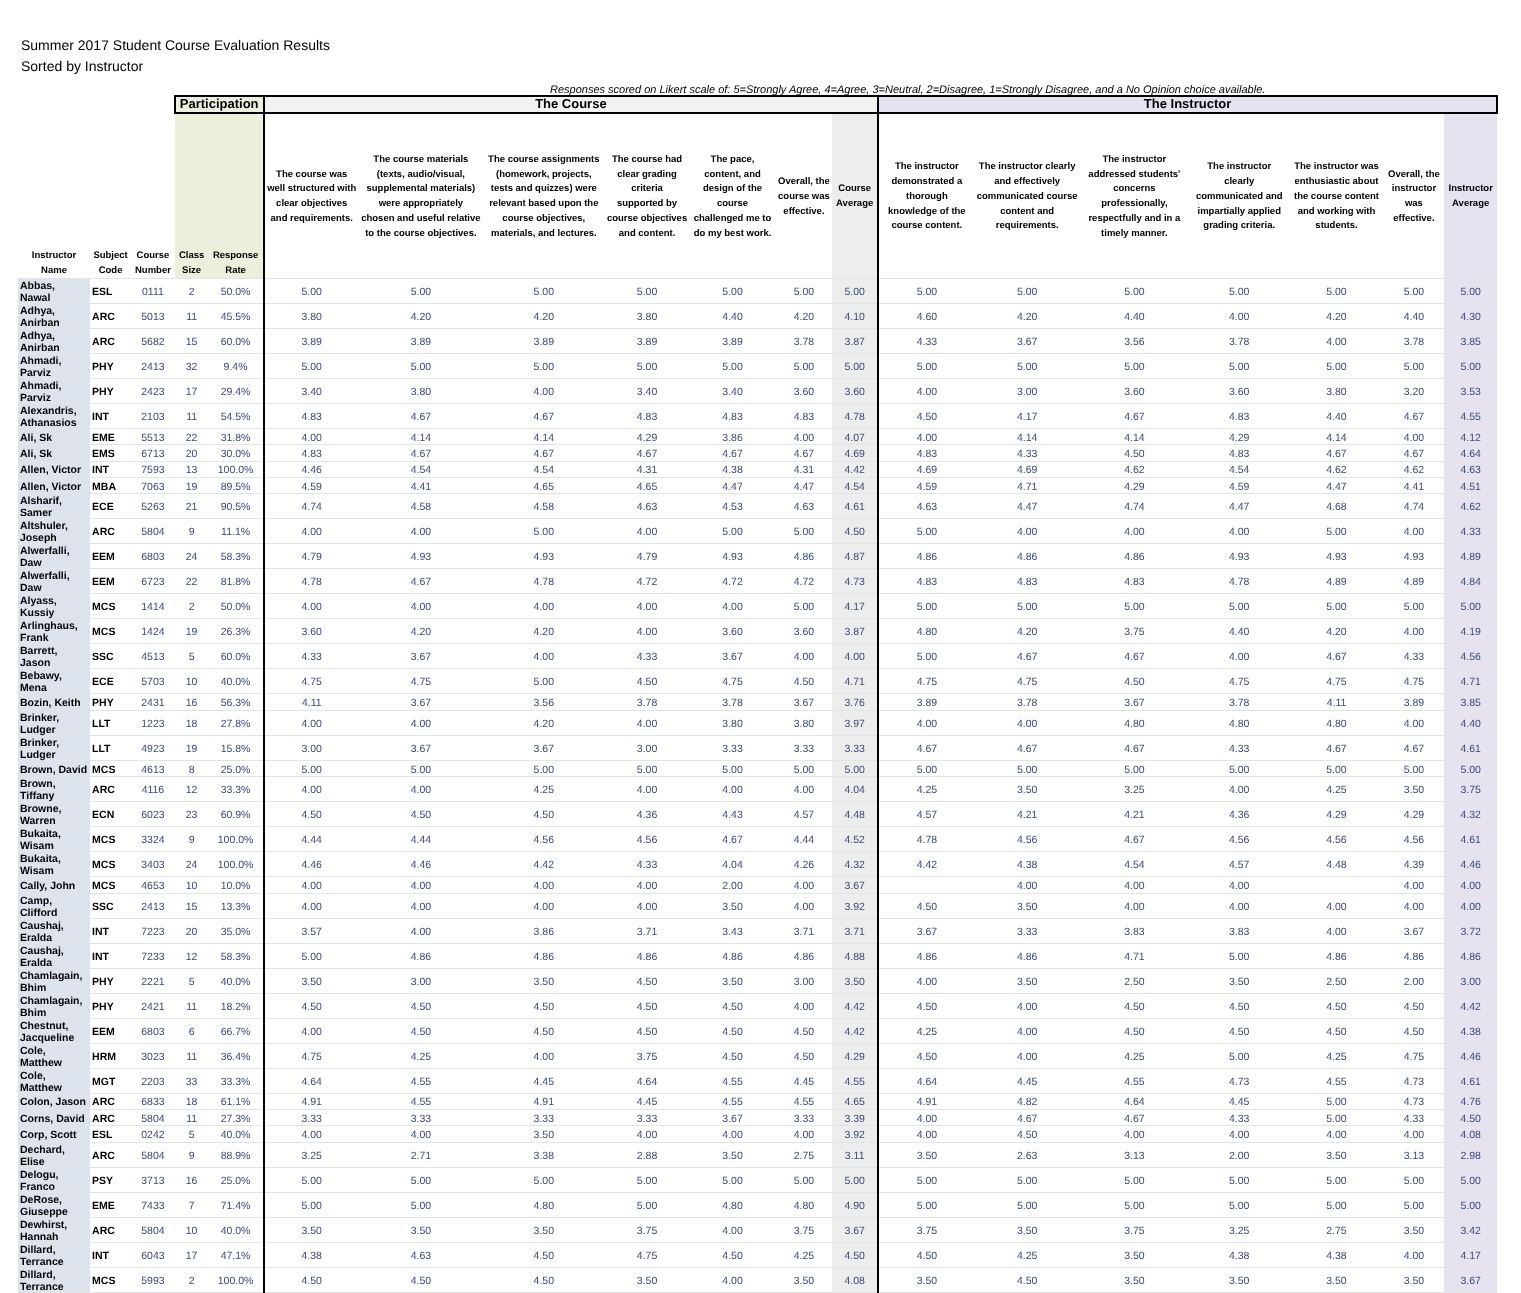Summer 2017 Student Course Evaluation Results
Sorted by Instructor
Responses scored on Likert scale of: 5=Strongly Agree, 4=Agree, 3=Neutral, 2=Disagree, 1=Strongly Disagree, and a No Opinion choice available.
| | | | Participation | | The Course | | | | | | | The Instructor | | | | | | |
| --- | --- | --- | --- | --- | --- | --- | --- | --- | --- | --- | --- | --- | --- | --- | --- | --- | --- | --- |
| Instructor Name | Subject Code | Course Number | Class Size | Response Rate | The course was well structured with clear objectives and requirements. | The course materials (texts, audio/visual, supplemental materials) were appropriately chosen and useful relative to the course objectives. | The course assignments (homework, projects, tests and quizzes) were relevant based upon the course objectives, materials, and lectures. | The course had clear grading criteria supported by course objectives and content. | The pace, content, and design of the course challenged me to do my best work. | Overall, the course was effective. | Course Average | The instructor demonstrated a thorough knowledge of the course content. | The instructor clearly and effectively communicated course content and requirements. | The instructor addressed students' concerns professionally, respectfully and in a timely manner. | The instructor clearly communicated and impartially applied grading criteria. | The instructor was enthusiastic about the course content and working with students. | Overall, the instructor was effective. | Instructor Average |
| Abbas, Nawal | ESL | 0111 | 2 | 50.0% | 5.00 | 5.00 | 5.00 | 5.00 | 5.00 | 5.00 | 5.00 | 5.00 | 5.00 | 5.00 | 5.00 | 5.00 | 5.00 | 5.00 |
| Adhya, Anirban | ARC | 5013 | 11 | 45.5% | 3.80 | 4.20 | 4.20 | 3.80 | 4.40 | 4.20 | 4.10 | 4.60 | 4.20 | 4.40 | 4.00 | 4.20 | 4.40 | 4.30 |
| Adhya, Anirban | ARC | 5682 | 15 | 60.0% | 3.89 | 3.89 | 3.89 | 3.89 | 3.89 | 3.78 | 3.87 | 4.33 | 3.67 | 3.56 | 3.78 | 4.00 | 3.78 | 3.85 |
| Ahmadi, Parviz | PHY | 2413 | 32 | 9.4% | 5.00 | 5.00 | 5.00 | 5.00 | 5.00 | 5.00 | 5.00 | 5.00 | 5.00 | 5.00 | 5.00 | 5.00 | 5.00 | 5.00 |
| Ahmadi, Parviz | PHY | 2423 | 17 | 29.4% | 3.40 | 3.80 | 4.00 | 3.40 | 3.40 | 3.60 | 3.60 | 4.00 | 3.00 | 3.60 | 3.60 | 3.80 | 3.20 | 3.53 |
| Alexandris, Athanasios | INT | 2103 | 11 | 54.5% | 4.83 | 4.67 | 4.67 | 4.83 | 4.83 | 4.83 | 4.78 | 4.50 | 4.17 | 4.67 | 4.83 | 4.40 | 4.67 | 4.55 |
| Ali, Sk | EME | 5513 | 22 | 31.8% | 4.00 | 4.14 | 4.14 | 4.29 | 3.86 | 4.00 | 4.07 | 4.00 | 4.14 | 4.14 | 4.29 | 4.14 | 4.00 | 4.12 |
| Ali, Sk | EMS | 6713 | 20 | 30.0% | 4.83 | 4.67 | 4.67 | 4.67 | 4.67 | 4.67 | 4.69 | 4.83 | 4.33 | 4.50 | 4.83 | 4.67 | 4.67 | 4.64 |
| Allen, Victor | INT | 7593 | 13 | 100.0% | 4.46 | 4.54 | 4.54 | 4.31 | 4.38 | 4.31 | 4.42 | 4.69 | 4.69 | 4.62 | 4.54 | 4.62 | 4.62 | 4.63 |
| Allen, Victor | MBA | 7063 | 19 | 89.5% | 4.59 | 4.41 | 4.65 | 4.65 | 4.47 | 4.47 | 4.54 | 4.59 | 4.71 | 4.29 | 4.59 | 4.47 | 4.41 | 4.51 |
| Alsharif, Samer | ECE | 5263 | 21 | 90.5% | 4.74 | 4.58 | 4.58 | 4.63 | 4.53 | 4.63 | 4.61 | 4.63 | 4.47 | 4.74 | 4.47 | 4.68 | 4.74 | 4.62 |
| Altshuler, Joseph | ARC | 5804 | 9 | 11.1% | 4.00 | 4.00 | 5.00 | 4.00 | 5.00 | 5.00 | 4.50 | 5.00 | 4.00 | 4.00 | 4.00 | 5.00 | 4.00 | 4.33 |
| Alwerfalli, Daw | EEM | 6803 | 24 | 58.3% | 4.79 | 4.93 | 4.93 | 4.79 | 4.93 | 4.86 | 4.87 | 4.86 | 4.86 | 4.86 | 4.93 | 4.93 | 4.93 | 4.89 |
| Alwerfalli, Daw | EEM | 6723 | 22 | 81.8% | 4.78 | 4.67 | 4.78 | 4.72 | 4.72 | 4.72 | 4.73 | 4.83 | 4.83 | 4.83 | 4.78 | 4.89 | 4.89 | 4.84 |
| Alyass, Kussiy | MCS | 1414 | 2 | 50.0% | 4.00 | 4.00 | 4.00 | 4.00 | 4.00 | 5.00 | 4.17 | 5.00 | 5.00 | 5.00 | 5.00 | 5.00 | 5.00 | 5.00 |
| Arlinghaus, Frank | MCS | 1424 | 19 | 26.3% | 3.60 | 4.20 | 4.20 | 4.00 | 3.60 | 3.60 | 3.87 | 4.80 | 4.20 | 3.75 | 4.40 | 4.20 | 4.00 | 4.19 |
| Barrett, Jason | SSC | 4513 | 5 | 60.0% | 4.33 | 3.67 | 4.00 | 4.33 | 3.67 | 4.00 | 4.00 | 5.00 | 4.67 | 4.67 | 4.00 | 4.67 | 4.33 | 4.56 |
| Bebawy, Mena | ECE | 5703 | 10 | 40.0% | 4.75 | 4.75 | 5.00 | 4.50 | 4.75 | 4.50 | 4.71 | 4.75 | 4.75 | 4.50 | 4.75 | 4.75 | 4.75 | 4.71 |
| Bozin, Keith | PHY | 2431 | 16 | 56.3% | 4.11 | 3.67 | 3.56 | 3.78 | 3.78 | 3.67 | 3.76 | 3.89 | 3.78 | 3.67 | 3.78 | 4.11 | 3.89 | 3.85 |
| Brinker, Ludger | LLT | 1223 | 18 | 27.8% | 4.00 | 4.00 | 4.20 | 4.00 | 3.80 | 3.80 | 3.97 | 4.00 | 4.00 | 4.80 | 4.80 | 4.80 | 4.00 | 4.40 |
| Brinker, Ludger | LLT | 4923 | 19 | 15.8% | 3.00 | 3.67 | 3.67 | 3.00 | 3.33 | 3.33 | 3.33 | 4.67 | 4.67 | 4.67 | 4.33 | 4.67 | 4.67 | 4.61 |
| Brown, David | MCS | 4613 | 8 | 25.0% | 5.00 | 5.00 | 5.00 | 5.00 | 5.00 | 5.00 | 5.00 | 5.00 | 5.00 | 5.00 | 5.00 | 5.00 | 5.00 | 5.00 |
| Brown, Tiffany | ARC | 4116 | 12 | 33.3% | 4.00 | 4.00 | 4.25 | 4.00 | 4.00 | 4.00 | 4.04 | 4.25 | 3.50 | 3.25 | 4.00 | 4.25 | 3.50 | 3.75 |
| Browne, Warren | ECN | 6023 | 23 | 60.9% | 4.50 | 4.50 | 4.50 | 4.36 | 4.43 | 4.57 | 4.48 | 4.57 | 4.21 | 4.21 | 4.36 | 4.29 | 4.29 | 4.32 |
| Bukaita, Wisam | MCS | 3324 | 9 | 100.0% | 4.44 | 4.44 | 4.56 | 4.56 | 4.67 | 4.44 | 4.52 | 4.78 | 4.56 | 4.67 | 4.56 | 4.56 | 4.56 | 4.61 |
| Bukaita, Wisam | MCS | 3403 | 24 | 100.0% | 4.46 | 4.46 | 4.42 | 4.33 | 4.04 | 4.26 | 4.32 | 4.42 | 4.38 | 4.54 | 4.57 | 4.48 | 4.39 | 4.46 |
| Cally, John | MCS | 4653 | 10 | 10.0% | 4.00 | 4.00 | 4.00 | 4.00 | 2.00 | 4.00 | 3.67 | | 4.00 | 4.00 | 4.00 | | 4.00 | 4.00 |
| Camp, Clifford | SSC | 2413 | 15 | 13.3% | 4.00 | 4.00 | 4.00 | 4.00 | 3.50 | 4.00 | 3.92 | 4.50 | 3.50 | 4.00 | 4.00 | 4.00 | 4.00 | 4.00 |
| Caushaj, Eralda | INT | 7223 | 20 | 35.0% | 3.57 | 4.00 | 3.86 | 3.71 | 3.43 | 3.71 | 3.71 | 3.67 | 3.33 | 3.83 | 3.83 | 4.00 | 3.67 | 3.72 |
| Caushaj, Eralda | INT | 7233 | 12 | 58.3% | 5.00 | 4.86 | 4.86 | 4.86 | 4.86 | 4.86 | 4.88 | 4.86 | 4.86 | 4.71 | 5.00 | 4.86 | 4.86 | 4.86 |
| Chamlagain, Bhim | PHY | 2221 | 5 | 40.0% | 3.50 | 3.00 | 3.50 | 4.50 | 3.50 | 3.00 | 3.50 | 4.00 | 3.50 | 2.50 | 3.50 | 2.50 | 2.00 | 3.00 |
| Chamlagain, Bhim | PHY | 2421 | 11 | 18.2% | 4.50 | 4.50 | 4.50 | 4.50 | 4.50 | 4.00 | 4.42 | 4.50 | 4.00 | 4.50 | 4.50 | 4.50 | 4.50 | 4.42 |
| Chestnut, Jacqueline | EEM | 6803 | 6 | 66.7% | 4.00 | 4.50 | 4.50 | 4.50 | 4.50 | 4.50 | 4.42 | 4.25 | 4.00 | 4.50 | 4.50 | 4.50 | 4.50 | 4.38 |
| Cole, Matthew | HRM | 3023 | 11 | 36.4% | 4.75 | 4.25 | 4.00 | 3.75 | 4.50 | 4.50 | 4.29 | 4.50 | 4.00 | 4.25 | 5.00 | 4.25 | 4.75 | 4.46 |
| Cole, Matthew | MGT | 2203 | 33 | 33.3% | 4.64 | 4.55 | 4.45 | 4.64 | 4.55 | 4.45 | 4.55 | 4.64 | 4.45 | 4.55 | 4.73 | 4.55 | 4.73 | 4.61 |
| Colon, Jason | ARC | 6833 | 18 | 61.1% | 4.91 | 4.55 | 4.91 | 4.45 | 4.55 | 4.55 | 4.65 | 4.91 | 4.82 | 4.64 | 4.45 | 5.00 | 4.73 | 4.76 |
| Corns, David | ARC | 5804 | 11 | 27.3% | 3.33 | 3.33 | 3.33 | 3.33 | 3.67 | 3.33 | 3.39 | 4.00 | 4.67 | 4.67 | 4.33 | 5.00 | 4.33 | 4.50 |
| Corp, Scott | ESL | 0242 | 5 | 40.0% | 4.00 | 4.00 | 3.50 | 4.00 | 4.00 | 4.00 | 3.92 | 4.00 | 4.50 | 4.00 | 4.00 | 4.00 | 4.00 | 4.08 |
| Dechard, Elise | ARC | 5804 | 9 | 88.9% | 3.25 | 2.71 | 3.38 | 2.88 | 3.50 | 2.75 | 3.11 | 3.50 | 2.63 | 3.13 | 2.00 | 3.50 | 3.13 | 2.98 |
| Delogu, Franco | PSY | 3713 | 16 | 25.0% | 5.00 | 5.00 | 5.00 | 5.00 | 5.00 | 5.00 | 5.00 | 5.00 | 5.00 | 5.00 | 5.00 | 5.00 | 5.00 | 5.00 |
| DeRose, Giuseppe | EME | 7433 | 7 | 71.4% | 5.00 | 5.00 | 4.80 | 5.00 | 4.80 | 4.80 | 4.90 | 5.00 | 5.00 | 5.00 | 5.00 | 5.00 | 5.00 | 5.00 |
| Dewhirst, Hannah | ARC | 5804 | 10 | 40.0% | 3.50 | 3.50 | 3.50 | 3.75 | 4.00 | 3.75 | 3.67 | 3.75 | 3.50 | 3.75 | 3.25 | 2.75 | 3.50 | 3.42 |
| Dillard, Terrance | INT | 6043 | 17 | 47.1% | 4.38 | 4.63 | 4.50 | 4.75 | 4.50 | 4.25 | 4.50 | 4.50 | 4.25 | 3.50 | 4.38 | 4.38 | 4.00 | 4.17 |
| Dillard, Terrance | MCS | 5993 | 2 | 100.0% | 4.50 | 4.50 | 4.50 | 3.50 | 4.00 | 3.50 | 4.08 | 3.50 | 4.50 | 3.50 | 3.50 | 3.50 | 3.50 | 3.67 |